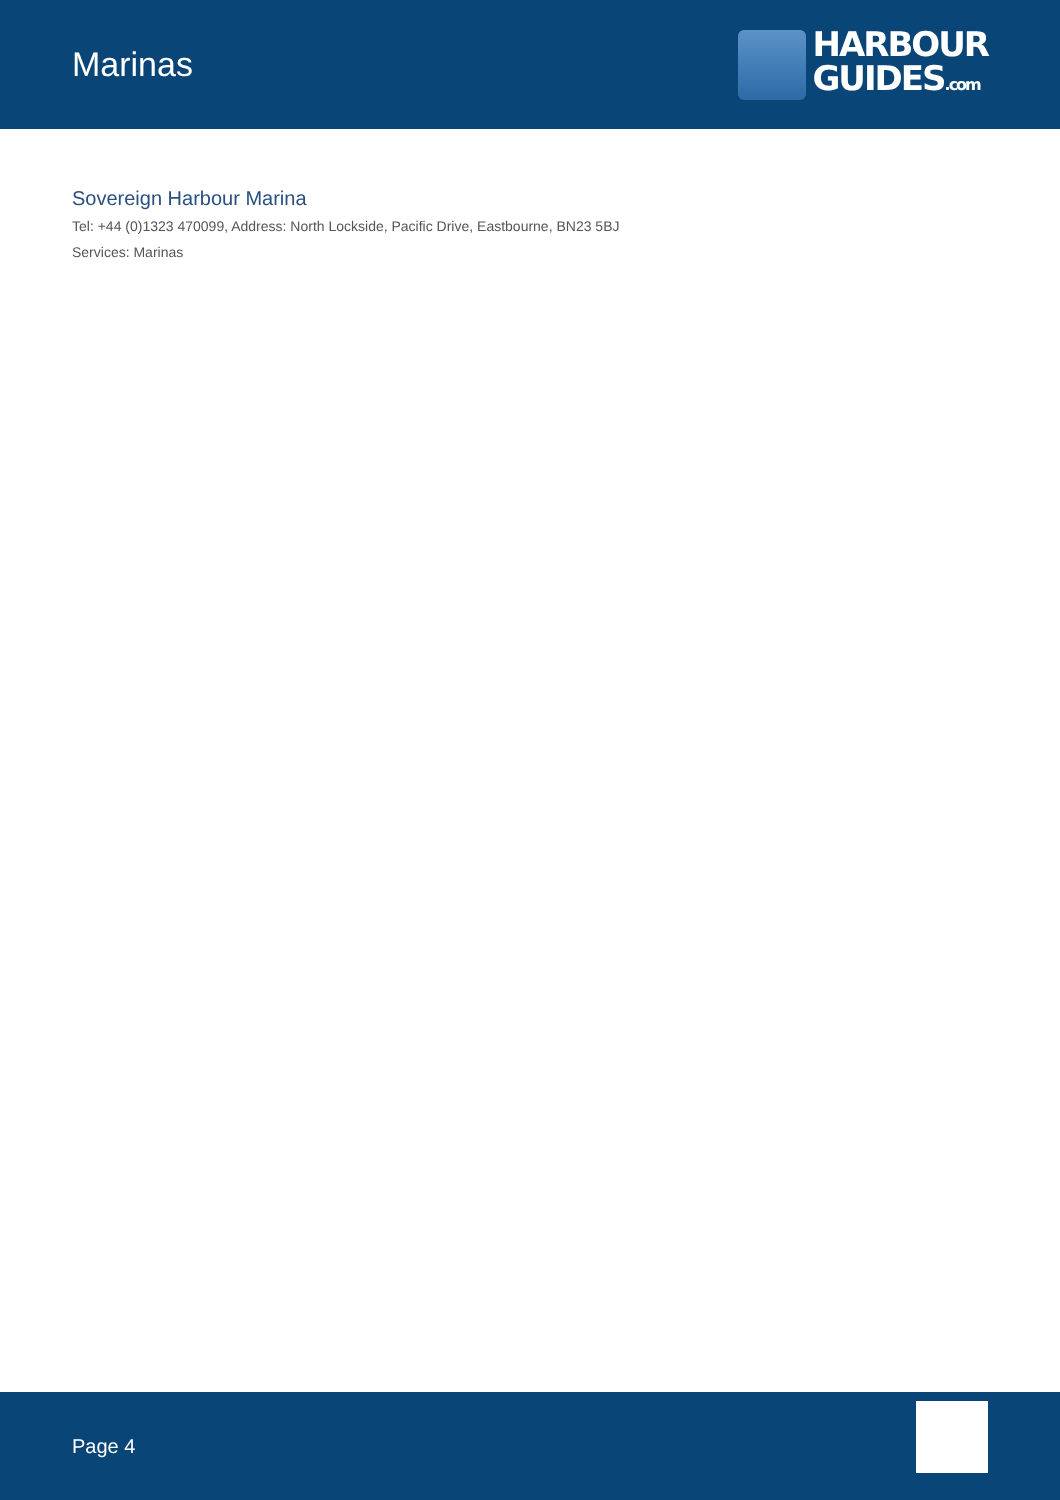Marinas
HARBOUR
GUIDES.com
Sovereign Harbour Marina
Tel: +44 (0)1323 470099, Address: North Lockside, Pacific Drive, Eastbourne, BN23 5BJ
Services: Marinas
Page 4